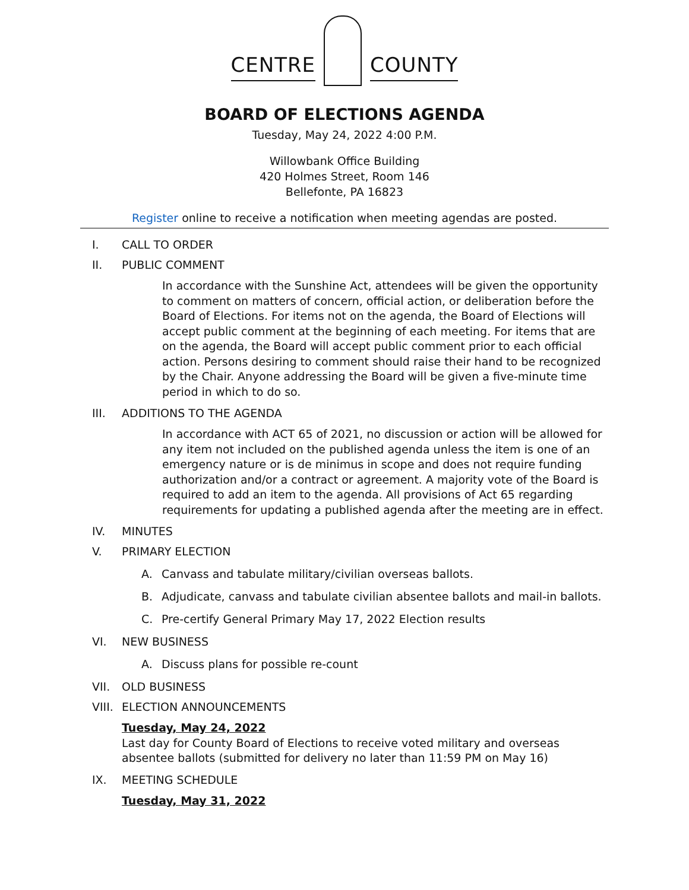CENTRE
COUNTY
BOARD OF ELECTIONS AGENDA
Tuesday, May 24, 2022 4:00 P.M.
Willowbank Office Building
420 Holmes Street, Room 146
Bellefonte, PA 16823
Register online to receive a notification when meeting agendas are posted.
I. CALL TO ORDER
II. PUBLIC COMMENT
In accordance with the Sunshine Act, attendees will be given the opportunity to comment on matters of concern, official action, or deliberation before the Board of Elections. For items not on the agenda, the Board of Elections will accept public comment at the beginning of each meeting. For items that are on the agenda, the Board will accept public comment prior to each official action. Persons desiring to comment should raise their hand to be recognized by the Chair. Anyone addressing the Board will be given a five-minute time period in which to do so.
III. ADDITIONS TO THE AGENDA
In accordance with ACT 65 of 2021, no discussion or action will be allowed for any item not included on the published agenda unless the item is one of an emergency nature or is de minimus in scope and does not require funding authorization and/or a contract or agreement. A majority vote of the Board is required to add an item to the agenda. All provisions of Act 65 regarding requirements for updating a published agenda after the meeting are in effect.
IV. MINUTES
V. PRIMARY ELECTION
A. Canvass and tabulate military/civilian overseas ballots.
B. Adjudicate, canvass and tabulate civilian absentee ballots and mail-in ballots.
C. Pre-certify General Primary May 17, 2022 Election results
VI. NEW BUSINESS
A. Discuss plans for possible re-count
VII. OLD BUSINESS
VIII. ELECTION ANNOUNCEMENTS
Tuesday, May 24, 2022
Last day for County Board of Elections to receive voted military and overseas absentee ballots (submitted for delivery no later than 11:59 PM on May 16)
IX. MEETING SCHEDULE
Tuesday, May 31, 2022